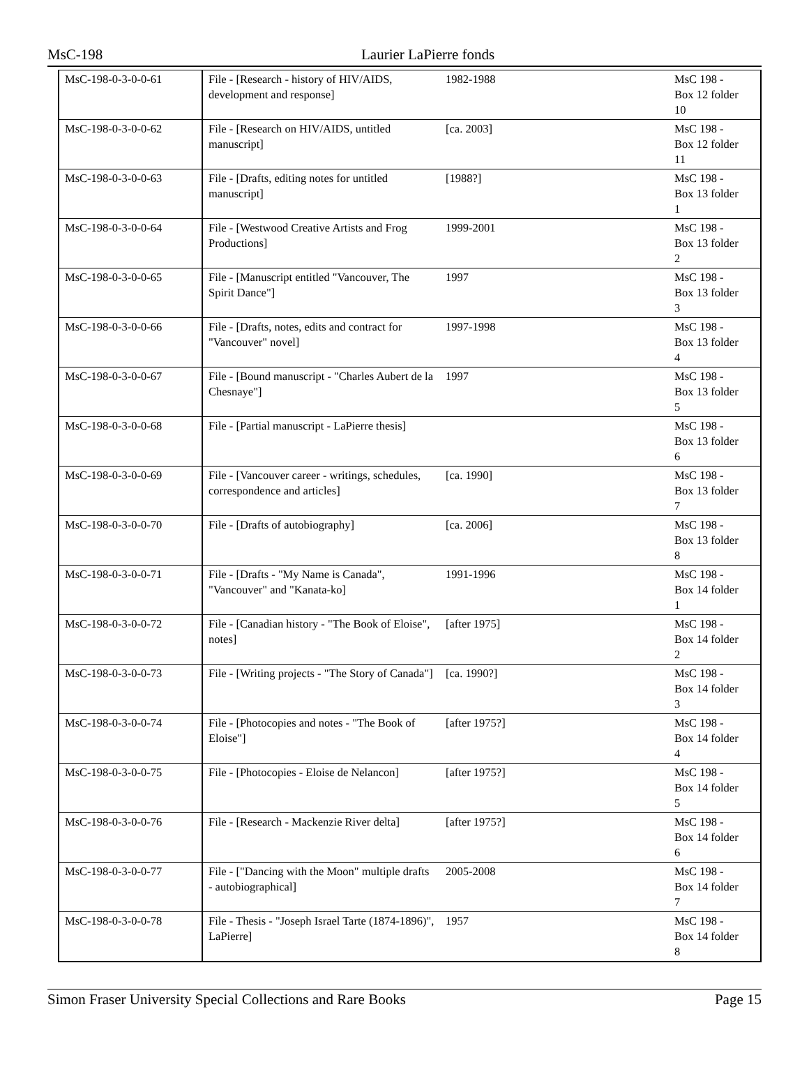MsC-198 Laurier LaPierre fonds
| MsC-198-0-3-0-0-61 | File - [Research - history of HIV/AIDS, development and response] | 1982-1988 | MsC 198 - Box 12 folder 10 |
| MsC-198-0-3-0-0-62 | File - [Research on HIV/AIDS, untitled manuscript] | [ca. 2003] | MsC 198 - Box 12 folder 11 |
| MsC-198-0-3-0-0-63 | File - [Drafts, editing notes for untitled manuscript] | [1988?] | MsC 198 - Box 13 folder 1 |
| MsC-198-0-3-0-0-64 | File - [Westwood Creative Artists and Frog Productions] | 1999-2001 | MsC 198 - Box 13 folder 2 |
| MsC-198-0-3-0-0-65 | File - [Manuscript entitled "Vancouver, The Spirit Dance"] | 1997 | MsC 198 - Box 13 folder 3 |
| MsC-198-0-3-0-0-66 | File - [Drafts, notes, edits and contract for "Vancouver" novel] | 1997-1998 | MsC 198 - Box 13 folder 4 |
| MsC-198-0-3-0-0-67 | File - [Bound manuscript - "Charles Aubert de la Chesnaye"] | 1997 | MsC 198 - Box 13 folder 5 |
| MsC-198-0-3-0-0-68 | File - [Partial manuscript - LaPierre thesis] | | MsC 198 - Box 13 folder 6 |
| MsC-198-0-3-0-0-69 | File - [Vancouver career - writings, schedules, correspondence and articles] | [ca. 1990] | MsC 198 - Box 13 folder 7 |
| MsC-198-0-3-0-0-70 | File - [Drafts of autobiography] | [ca. 2006] | MsC 198 - Box 13 folder 8 |
| MsC-198-0-3-0-0-71 | File - [Drafts - "My Name is Canada", "Vancouver" and "Kanata-ko] | 1991-1996 | MsC 198 - Box 14 folder 1 |
| MsC-198-0-3-0-0-72 | File - [Canadian history - "The Book of Eloise", notes] | [after 1975] | MsC 198 - Box 14 folder 2 |
| MsC-198-0-3-0-0-73 | File - [Writing projects - "The Story of Canada"] | [ca. 1990?] | MsC 198 - Box 14 folder 3 |
| MsC-198-0-3-0-0-74 | File - [Photocopies and notes - "The Book of Eloise"] | [after 1975?] | MsC 198 - Box 14 folder 4 |
| MsC-198-0-3-0-0-75 | File - [Photocopies - Eloise de Nelancon] | [after 1975?] | MsC 198 - Box 14 folder 5 |
| MsC-198-0-3-0-0-76 | File - [Research - Mackenzie River delta] | [after 1975?] | MsC 198 - Box 14 folder 6 |
| MsC-198-0-3-0-0-77 | File - ["Dancing with the Moon" multiple drafts - autobiographical] | 2005-2008 | MsC 198 - Box 14 folder 7 |
| MsC-198-0-3-0-0-78 | File - Thesis - "Joseph Israel Tarte (1874-1896)", LaPierre] | 1957 | MsC 198 - Box 14 folder 8 |
Simon Fraser University Special Collections and Rare Books Page 15